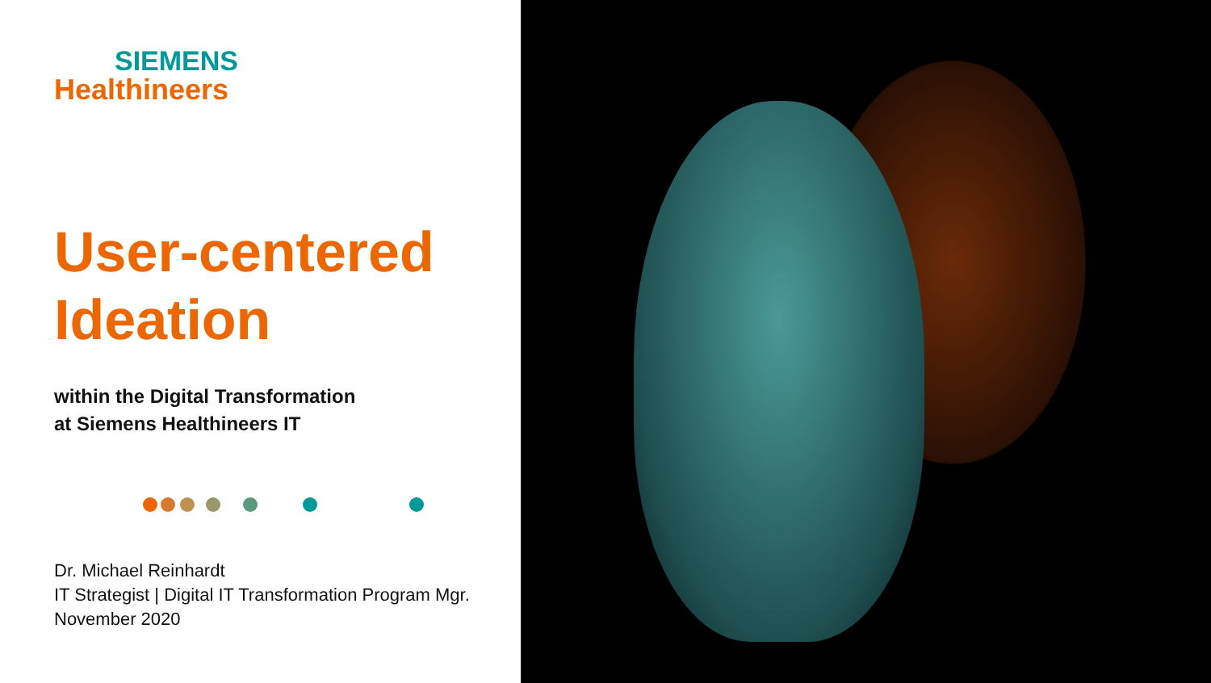SIEMENS
Healthineers
User-centered
Ideation
within the Digital Transformation
at Siemens Healthineers IT
Dr. Michael Reinhardt
IT Strategist | Digital IT Transformation Program Mgr.
November 2020